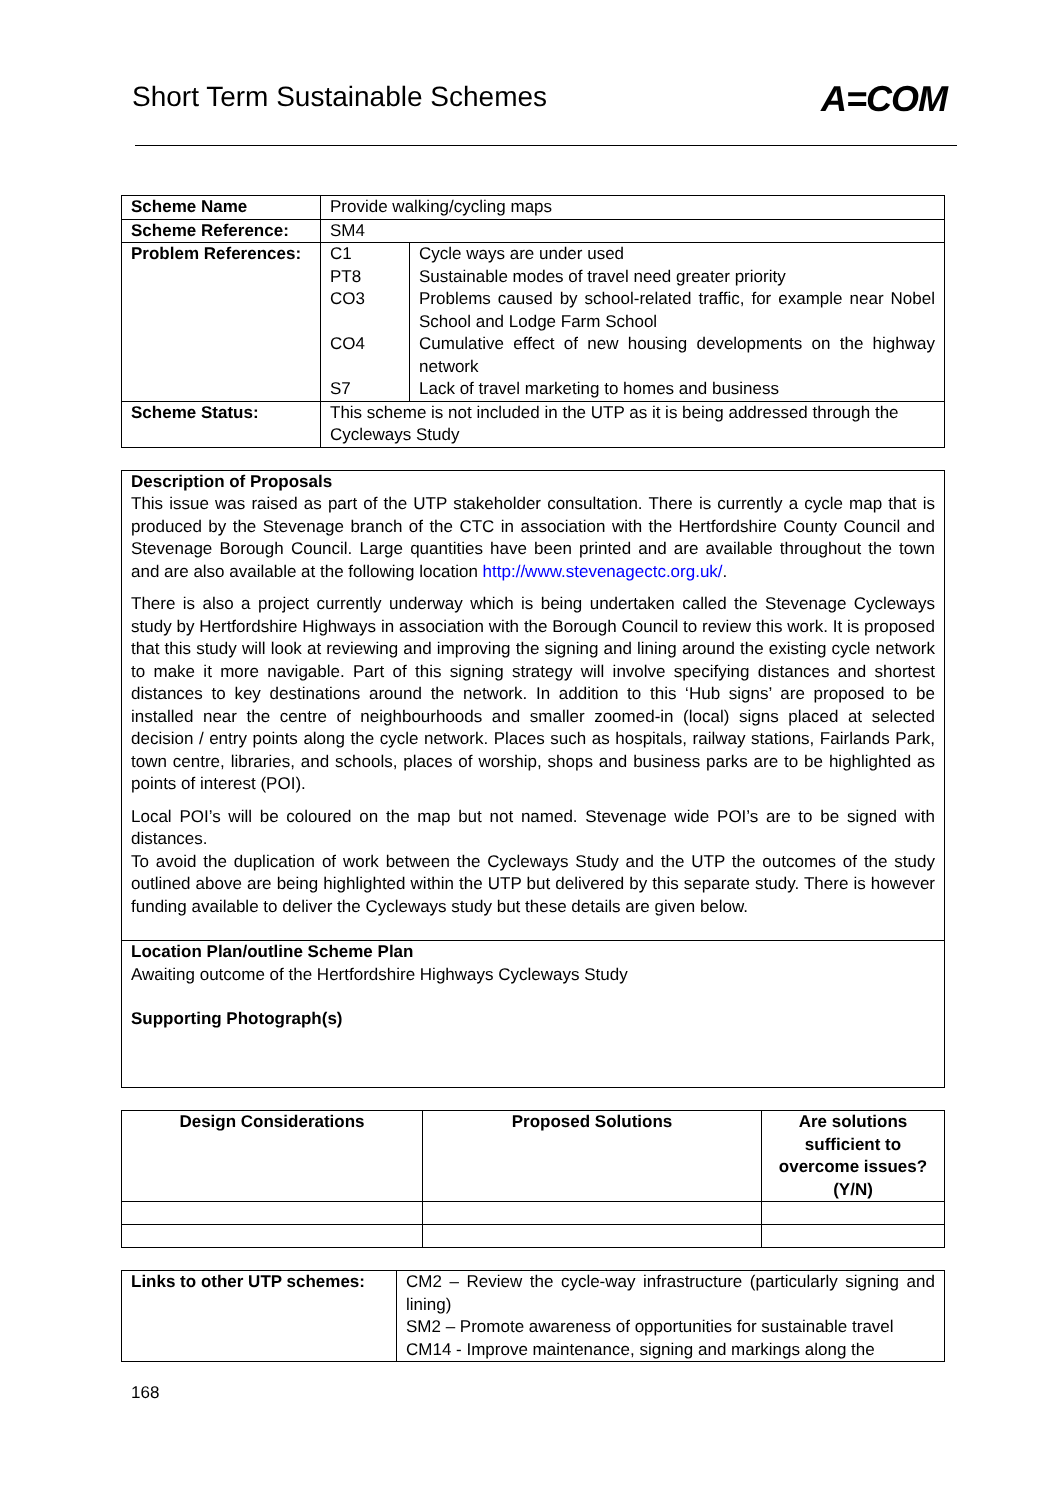Short Term Sustainable Schemes A=COM
| Scheme Name | Provide walking/cycling maps |
| Scheme Reference: | SM4 |
| Problem References: | / C1 PT8 CO3 CO4 S7 / Cycle ways are under used Sustainable modes of travel need greater priority Problems caused by school-related traffic, for example near Nobel School and Lodge Farm School Cumulative effect of new housing developments on the highway network Lack of travel marketing to homes and business / |
| Scheme Status: | This scheme is not included in the UTP as it is being addressed through the Cycleways Study |
Description of Proposals
This issue was raised as part of the UTP stakeholder consultation. There is currently a cycle map that is produced by the Stevenage branch of the CTC in association with the Hertfordshire County Council and Stevenage Borough Council. Large quantities have been printed and are available throughout the town and are also available at the following location http://www.stevenagectc.org.uk/.
There is also a project currently underway which is being undertaken called the Stevenage Cycleways study by Hertfordshire Highways in association with the Borough Council to review this work. It is proposed that this study will look at reviewing and improving the signing and lining around the existing cycle network to make it more navigable. Part of this signing strategy will involve specifying distances and shortest distances to key destinations around the network. In addition to this ‘Hub signs’ are proposed to be installed near the centre of neighbourhoods and smaller zoomed-in (local) signs placed at selected decision / entry points along the cycle network. Places such as hospitals, railway stations, Fairlands Park, town centre, libraries, and schools, places of worship, shops and business parks are to be highlighted as points of interest (POI).
Local POI’s will be coloured on the map but not named. Stevenage wide POI’s are to be signed with distances.
To avoid the duplication of work between the Cycleways Study and the UTP the outcomes of the study outlined above are being highlighted within the UTP but delivered by this separate study. There is however funding available to deliver the Cycleways study but these details are given below.
Location Plan/outline Scheme Plan
Awaiting outcome of the Hertfordshire Highways Cycleways Study
Supporting Photograph(s)
| Design Considerations | Proposed Solutions | Are solutions sufficient to overcome issues? (Y/N) |
| --- | --- | --- |
| Links to other UTP schemes: | CM2 – Review the cycle-way infrastructure (particularly signing and lining) SM2 – Promote awareness of opportunities for sustainable travel CM14 - Improve maintenance, signing and markings along the |
168